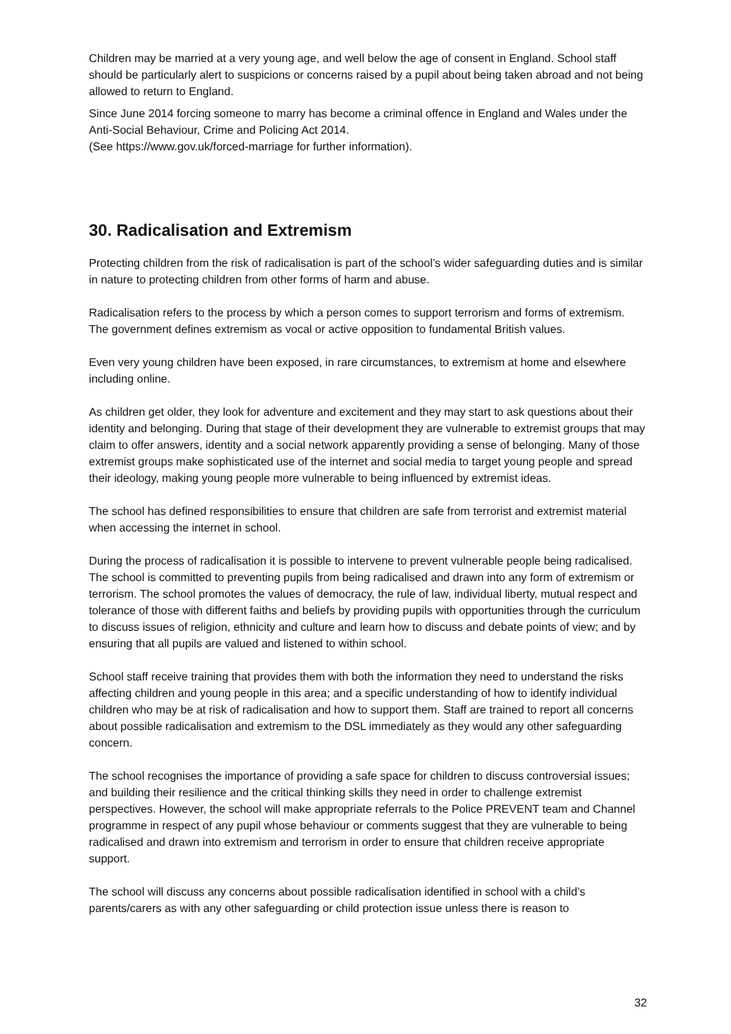Children may be married at a very young age, and well below the age of consent in England. School staff should be particularly alert to suspicions or concerns raised by a pupil about being taken abroad and not being allowed to return to England.
Since June 2014 forcing someone to marry has become a criminal offence in England and Wales under the Anti-Social Behaviour, Crime and Policing Act 2014.
(See https://www.gov.uk/forced-marriage for further information).
30. Radicalisation and Extremism
Protecting children from the risk of radicalisation is part of the school’s wider safeguarding duties and is similar in nature to protecting children from other forms of harm and abuse.
Radicalisation refers to the process by which a person comes to support terrorism and forms of extremism. The government defines extremism as vocal or active opposition to fundamental British values.
Even very young children have been exposed, in rare circumstances, to extremism at home and elsewhere including online.
As children get older, they look for adventure and excitement and they may start to ask questions about their identity and belonging. During that stage of their development they are vulnerable to extremist groups that may claim to offer answers, identity and a social network apparently providing a sense of belonging. Many of those extremist groups make sophisticated use of the internet and social media to target young people and spread their ideology, making young people more vulnerable to being influenced by extremist ideas.
The school has defined responsibilities to ensure that children are safe from terrorist and extremist material when accessing the internet in school.
During the process of radicalisation it is possible to intervene to prevent vulnerable people being radicalised. The school is committed to preventing pupils from being radicalised and drawn into any form of extremism or terrorism. The school promotes the values of democracy, the rule of law, individual liberty, mutual respect and tolerance of those with different faiths and beliefs by providing pupils with opportunities through the curriculum to discuss issues of religion, ethnicity and culture and learn how to discuss and debate points of view; and by ensuring that all pupils are valued and listened to within school.
School staff receive training that provides them with both the information they need to understand the risks affecting children and young people in this area; and a specific understanding of how to identify individual children who may be at risk of radicalisation and how to support them. Staff are trained to report all concerns about possible radicalisation and extremism to the DSL immediately as they would any other safeguarding concern.
The school recognises the importance of providing a safe space for children to discuss controversial issues; and building their resilience and the critical thinking skills they need in order to challenge extremist perspectives. However, the school will make appropriate referrals to the Police PREVENT team and Channel programme in respect of any pupil whose behaviour or comments suggest that they are vulnerable to being radicalised and drawn into extremism and terrorism in order to ensure that children receive appropriate support.
The school will discuss any concerns about possible radicalisation identified in school with a child’s parents/carers as with any other safeguarding or child protection issue unless there is reason to
32